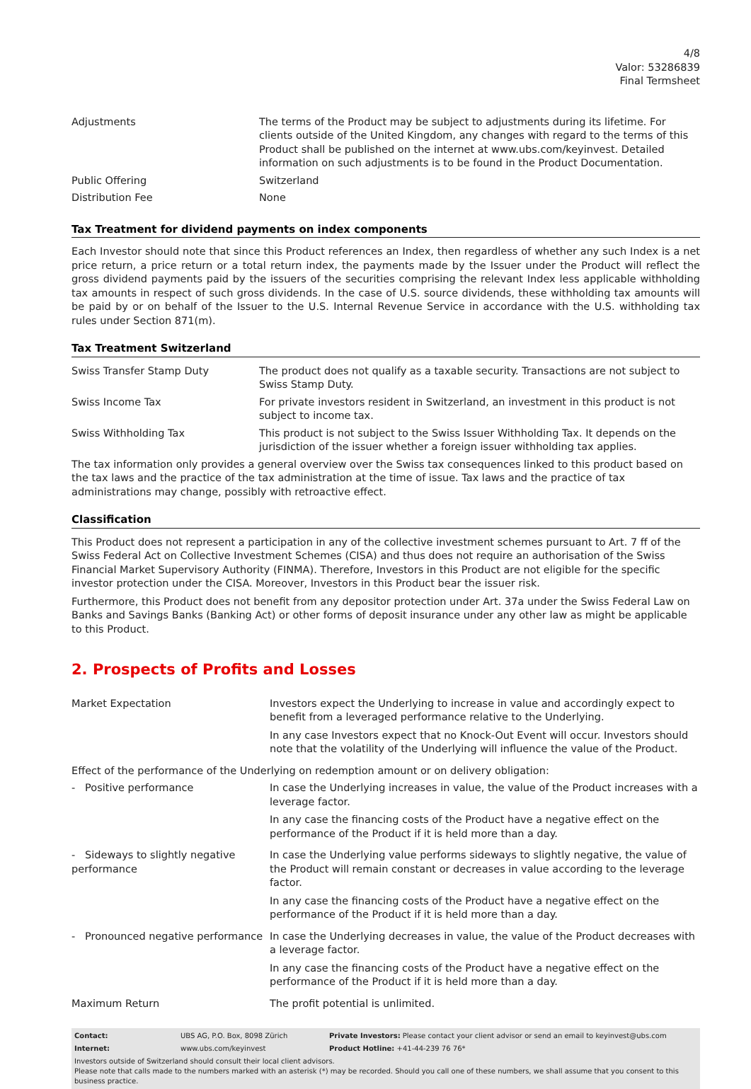4/8
Valor: 53286839
Final Termsheet
| Adjustments | The terms of the Product may be subject to adjustments during its lifetime. For clients outside of the United Kingdom, any changes with regard to the terms of this Product shall be published on the internet at www.ubs.com/keyinvest. Detailed information on such adjustments is to be found in the Product Documentation. |
| Public Offering | Switzerland |
| Distribution Fee | None |
Tax Treatment for dividend payments on index components
Each Investor should note that since this Product references an Index, then regardless of whether any such Index is a net price return, a price return or a total return index, the payments made by the Issuer under the Product will reflect the gross dividend payments paid by the issuers of the securities comprising the relevant Index less applicable withholding tax amounts in respect of such gross dividends. In the case of U.S. source dividends, these withholding tax amounts will be paid by or on behalf of the Issuer to the U.S. Internal Revenue Service in accordance with the U.S. withholding tax rules under Section 871(m).
Tax Treatment Switzerland
| Swiss Transfer Stamp Duty | The product does not qualify as a taxable security. Transactions are not subject to Swiss Stamp Duty. |
| Swiss Income Tax | For private investors resident in Switzerland, an investment in this product is not subject to income tax. |
| Swiss Withholding Tax | This product is not subject to the Swiss Issuer Withholding Tax. It depends on the jurisdiction of the issuer whether a foreign issuer withholding tax applies. |
The tax information only provides a general overview over the Swiss tax consequences linked to this product based on the tax laws and the practice of the tax administration at the time of issue. Tax laws and the practice of tax administrations may change, possibly with retroactive effect.
Classification
This Product does not represent a participation in any of the collective investment schemes pursuant to Art. 7 ff of the Swiss Federal Act on Collective Investment Schemes (CISA) and thus does not require an authorisation of the Swiss Financial Market Supervisory Authority (FINMA). Therefore, Investors in this Product are not eligible for the specific investor protection under the CISA. Moreover, Investors in this Product bear the issuer risk.
Furthermore, this Product does not benefit from any depositor protection under Art. 37a under the Swiss Federal Law on Banks and Savings Banks (Banking Act) or other forms of deposit insurance under any other law as might be applicable to this Product.
2. Prospects of Profits and Losses
| Market Expectation | Investors expect the Underlying to increase in value and accordingly expect to benefit from a leveraged performance relative to the Underlying. In any case Investors expect that no Knock-Out Event will occur. Investors should note that the volatility of the Underlying will influence the value of the Product. |
| Effect of the performance of the Underlying on redemption amount or on delivery obligation: | |
| - Positive performance | In case the Underlying increases in value, the value of the Product increases with a leverage factor. In any case the financing costs of the Product have a negative effect on the performance of the Product if it is held more than a day. |
| - Sideways to slightly negative performance | In case the Underlying value performs sideways to slightly negative, the value of the Product will remain constant or decreases in value according to the leverage factor. In any case the financing costs of the Product have a negative effect on the performance of the Product if it is held more than a day. |
| - Pronounced negative performance | In case the Underlying decreases in value, the value of the Product decreases with a leverage factor. In any case the financing costs of the Product have a negative effect on the performance of the Product if it is held more than a day. |
| Maximum Return | The profit potential is unlimited. |
| Contact: | UBS AG, P.O. Box, 8098 Zürich | Private Investors: Please contact your client advisor or send an email to keyinvest@ubs.com |
| Internet: | www.ubs.com/keyinvest | Product Hotline: +41-44-239 76 76* |
Investors outside of Switzerland should consult their local client advisors.
Please note that calls made to the numbers marked with an asterisk (*) may be recorded. Should you call one of these numbers, we shall assume that you consent to this business practice.